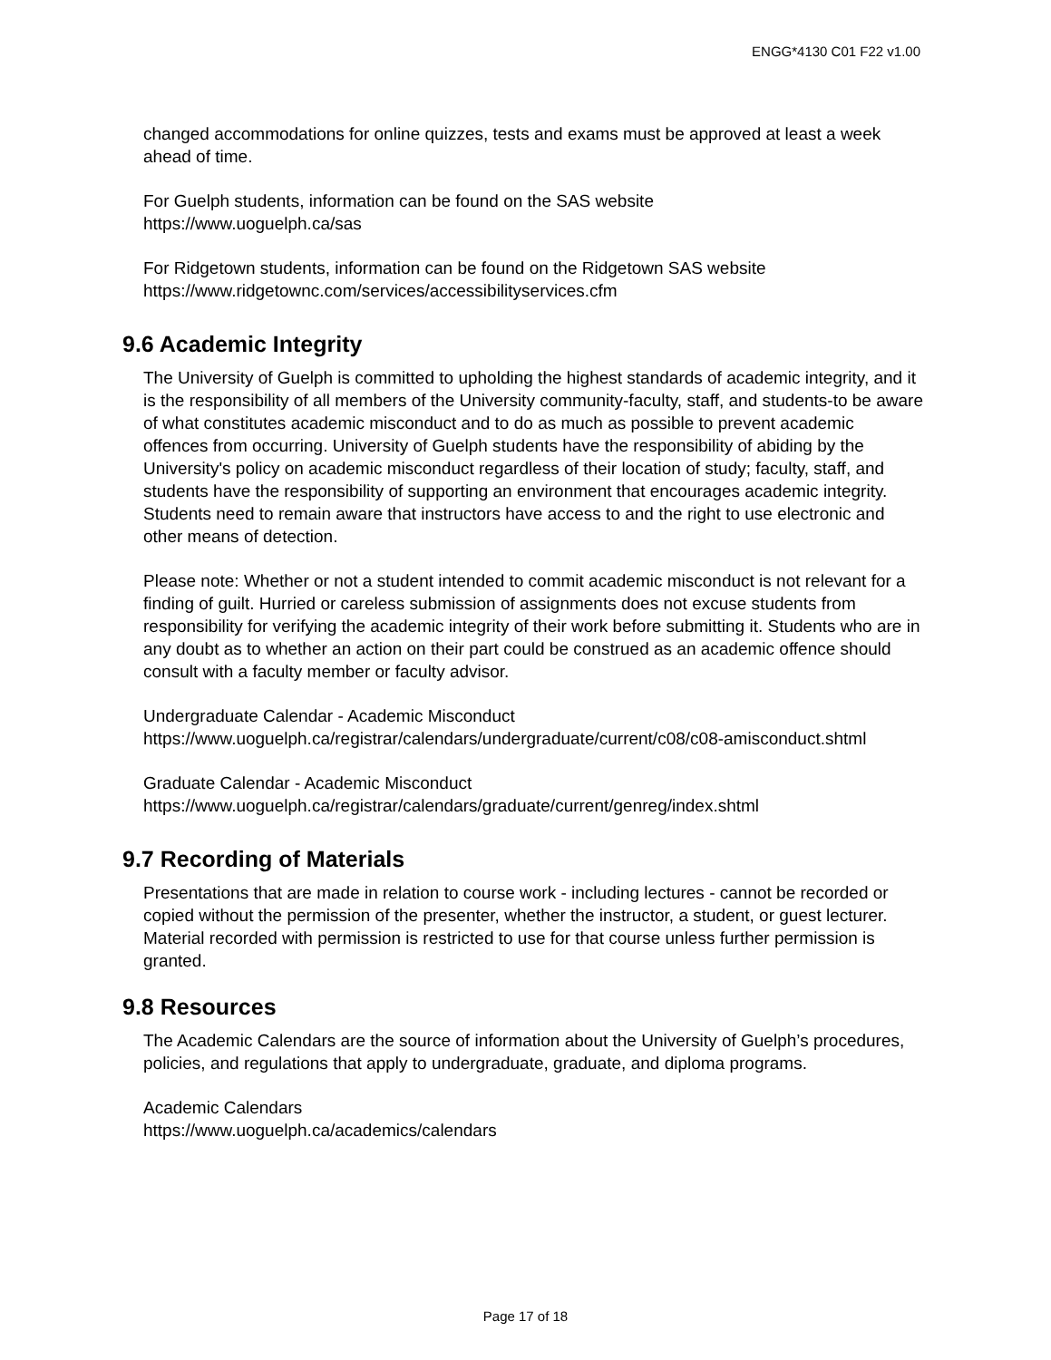ENGG*4130 C01 F22 v1.00
changed accommodations for online quizzes, tests and exams must be approved at least a week ahead of time.
For Guelph students, information can be found on the SAS website
https://www.uoguelph.ca/sas
For Ridgetown students, information can be found on the Ridgetown SAS website
https://www.ridgetownc.com/services/accessibilityservices.cfm
9.6 Academic Integrity
The University of Guelph is committed to upholding the highest standards of academic integrity, and it is the responsibility of all members of the University community-faculty, staff, and students-to be aware of what constitutes academic misconduct and to do as much as possible to prevent academic offences from occurring. University of Guelph students have the responsibility of abiding by the University's policy on academic misconduct regardless of their location of study; faculty, staff, and students have the responsibility of supporting an environment that encourages academic integrity. Students need to remain aware that instructors have access to and the right to use electronic and other means of detection.
Please note: Whether or not a student intended to commit academic misconduct is not relevant for a finding of guilt. Hurried or careless submission of assignments does not excuse students from responsibility for verifying the academic integrity of their work before submitting it. Students who are in any doubt as to whether an action on their part could be construed as an academic offence should consult with a faculty member or faculty advisor.
Undergraduate Calendar - Academic Misconduct
https://www.uoguelph.ca/registrar/calendars/undergraduate/current/c08/c08-amisconduct.shtml
Graduate Calendar - Academic Misconduct
https://www.uoguelph.ca/registrar/calendars/graduate/current/genreg/index.shtml
9.7 Recording of Materials
Presentations that are made in relation to course work - including lectures - cannot be recorded or copied without the permission of the presenter, whether the instructor, a student, or guest lecturer. Material recorded with permission is restricted to use for that course unless further permission is granted.
9.8 Resources
The Academic Calendars are the source of information about the University of Guelph’s procedures, policies, and regulations that apply to undergraduate, graduate, and diploma programs.
Academic Calendars
https://www.uoguelph.ca/academics/calendars
Page 17 of 18